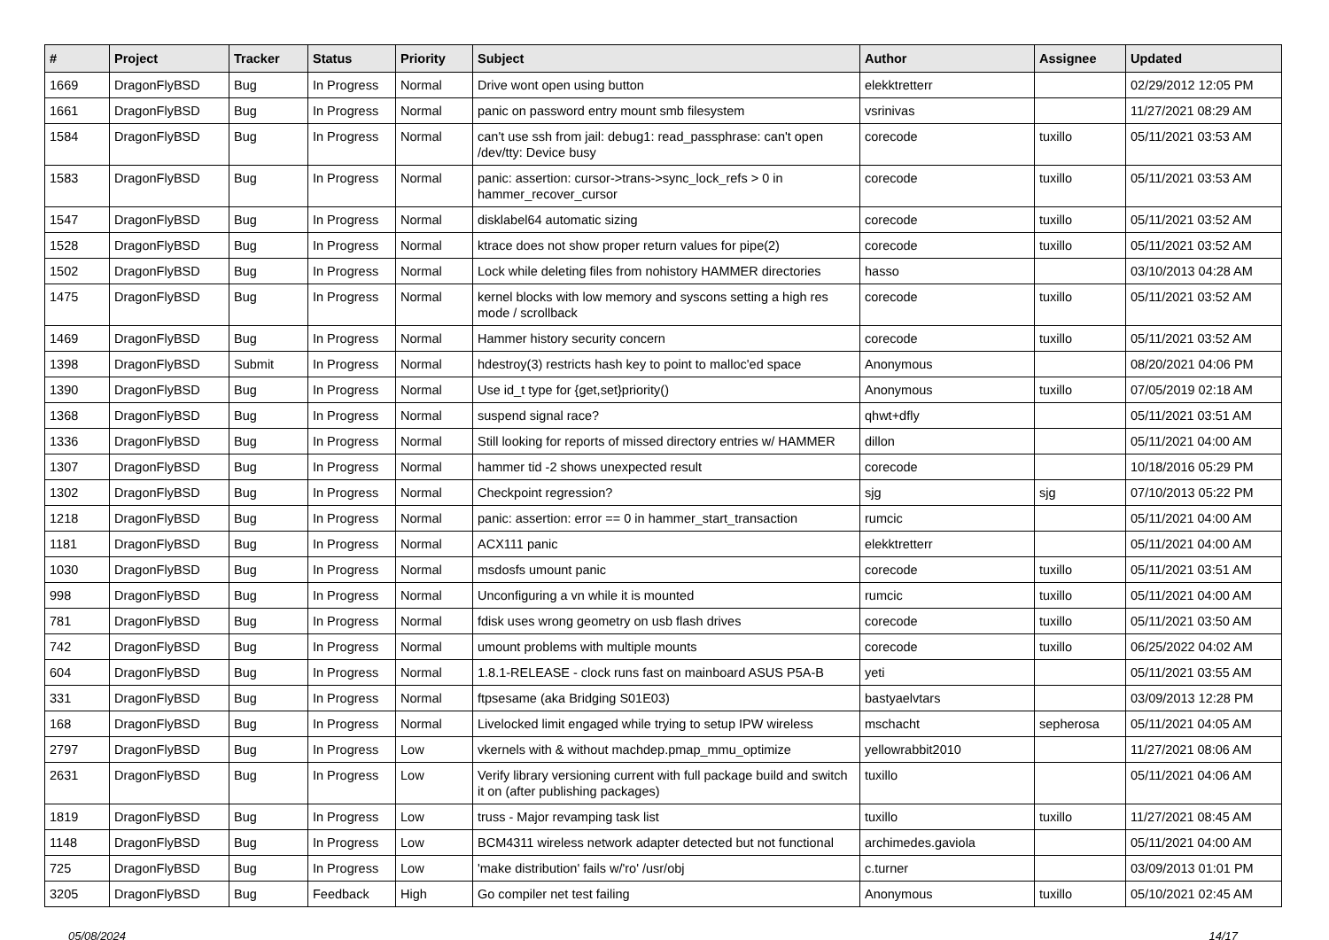| # | Project | Tracker | Status | Priority | Subject | Author | Assignee | Updated |
| --- | --- | --- | --- | --- | --- | --- | --- | --- |
| 1669 | DragonFlyBSD | Bug | In Progress | Normal | Drive wont open using button | elekktretterr | | 02/29/2012 12:05 PM |
| 1661 | DragonFlyBSD | Bug | In Progress | Normal | panic on password entry mount smb filesystem | vsrinivas | | 11/27/2021 08:29 AM |
| 1584 | DragonFlyBSD | Bug | In Progress | Normal | can't use ssh from jail: debug1: read_passphrase: can't open /dev/tty: Device busy | corecode | tuxillo | 05/11/2021 03:53 AM |
| 1583 | DragonFlyBSD | Bug | In Progress | Normal | panic: assertion: cursor->trans->sync_lock_refs > 0 in hammer_recover_cursor | corecode | tuxillo | 05/11/2021 03:53 AM |
| 1547 | DragonFlyBSD | Bug | In Progress | Normal | disklabel64 automatic sizing | corecode | tuxillo | 05/11/2021 03:52 AM |
| 1528 | DragonFlyBSD | Bug | In Progress | Normal | ktrace does not show proper return values for pipe(2) | corecode | tuxillo | 05/11/2021 03:52 AM |
| 1502 | DragonFlyBSD | Bug | In Progress | Normal | Lock while deleting files from nohistory HAMMER directories | hasso | | 03/10/2013 04:28 AM |
| 1475 | DragonFlyBSD | Bug | In Progress | Normal | kernel blocks with low memory and syscons setting a high res mode / scrollback | corecode | tuxillo | 05/11/2021 03:52 AM |
| 1469 | DragonFlyBSD | Bug | In Progress | Normal | Hammer history security concern | corecode | tuxillo | 05/11/2021 03:52 AM |
| 1398 | DragonFlyBSD | Submit | In Progress | Normal | hdestroy(3) restricts hash key to point to malloc'ed space | Anonymous | | 08/20/2021 04:06 PM |
| 1390 | DragonFlyBSD | Bug | In Progress | Normal | Use id_t type for {get,set}priority() | Anonymous | tuxillo | 07/05/2019 02:18 AM |
| 1368 | DragonFlyBSD | Bug | In Progress | Normal | suspend signal race? | qhwt+dfly | | 05/11/2021 03:51 AM |
| 1336 | DragonFlyBSD | Bug | In Progress | Normal | Still looking for reports of missed directory entries w/ HAMMER | dillon | | 05/11/2021 04:00 AM |
| 1307 | DragonFlyBSD | Bug | In Progress | Normal | hammer tid -2 shows unexpected result | corecode | | 10/18/2016 05:29 PM |
| 1302 | DragonFlyBSD | Bug | In Progress | Normal | Checkpoint regression? | sjg | sjg | 07/10/2013 05:22 PM |
| 1218 | DragonFlyBSD | Bug | In Progress | Normal | panic: assertion: error == 0 in hammer_start_transaction | rumcic | | 05/11/2021 04:00 AM |
| 1181 | DragonFlyBSD | Bug | In Progress | Normal | ACX111 panic | elekktretterr | | 05/11/2021 04:00 AM |
| 1030 | DragonFlyBSD | Bug | In Progress | Normal | msdosfs umount panic | corecode | tuxillo | 05/11/2021 03:51 AM |
| 998 | DragonFlyBSD | Bug | In Progress | Normal | Unconfiguring a vn while it is mounted | rumcic | tuxillo | 05/11/2021 04:00 AM |
| 781 | DragonFlyBSD | Bug | In Progress | Normal | fdisk uses wrong geometry on usb flash drives | corecode | tuxillo | 05/11/2021 03:50 AM |
| 742 | DragonFlyBSD | Bug | In Progress | Normal | umount problems with multiple mounts | corecode | tuxillo | 06/25/2022 04:02 AM |
| 604 | DragonFlyBSD | Bug | In Progress | Normal | 1.8.1-RELEASE - clock runs fast on mainboard ASUS P5A-B | yeti | | 05/11/2021 03:55 AM |
| 331 | DragonFlyBSD | Bug | In Progress | Normal | ftpsesame (aka Bridging S01E03) | bastyaelvtars | | 03/09/2013 12:28 PM |
| 168 | DragonFlyBSD | Bug | In Progress | Normal | Livelocked limit engaged while trying to setup IPW wireless | mschacht | sepherosa | 05/11/2021 04:05 AM |
| 2797 | DragonFlyBSD | Bug | In Progress | Low | vkernels with & without machdep.pmap_mmu_optimize | yellowrabbit2010 | | 11/27/2021 08:06 AM |
| 2631 | DragonFlyBSD | Bug | In Progress | Low | Verify library versioning current with full package build and switch it on (after publishing packages) | tuxillo | | 05/11/2021 04:06 AM |
| 1819 | DragonFlyBSD | Bug | In Progress | Low | truss - Major revamping task list | tuxillo | tuxillo | 11/27/2021 08:45 AM |
| 1148 | DragonFlyBSD | Bug | In Progress | Low | BCM4311 wireless network adapter detected but not functional | archimedes.gaviola | | 05/11/2021 04:00 AM |
| 725 | DragonFlyBSD | Bug | In Progress | Low | 'make distribution' fails w/'ro' /usr/obj | c.turner | | 03/09/2013 01:01 PM |
| 3205 | DragonFlyBSD | Bug | Feedback | High | Go compiler net test failing | Anonymous | tuxillo | 05/10/2021 02:45 AM |
05/08/2024 14/17